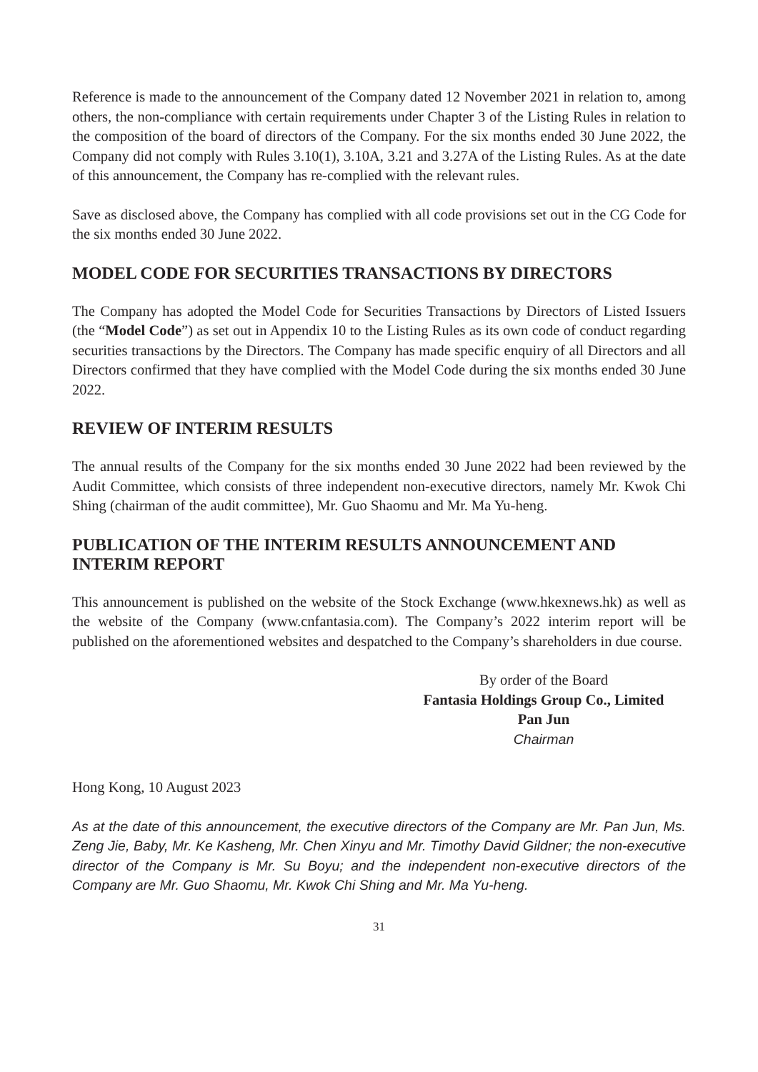Reference is made to the announcement of the Company dated 12 November 2021 in relation to, among others, the non-compliance with certain requirements under Chapter 3 of the Listing Rules in relation to the composition of the board of directors of the Company. For the six months ended 30 June 2022, the Company did not comply with Rules 3.10(1), 3.10A, 3.21 and 3.27A of the Listing Rules. As at the date of this announcement, the Company has re-complied with the relevant rules.
Save as disclosed above, the Company has complied with all code provisions set out in the CG Code for the six months ended 30 June 2022.
MODEL CODE FOR SECURITIES TRANSACTIONS BY DIRECTORS
The Company has adopted the Model Code for Securities Transactions by Directors of Listed Issuers (the “Model Code”) as set out in Appendix 10 to the Listing Rules as its own code of conduct regarding securities transactions by the Directors. The Company has made specific enquiry of all Directors and all Directors confirmed that they have complied with the Model Code during the six months ended 30 June 2022.
REVIEW OF INTERIM RESULTS
The annual results of the Company for the six months ended 30 June 2022 had been reviewed by the Audit Committee, which consists of three independent non-executive directors, namely Mr. Kwok Chi Shing (chairman of the audit committee), Mr. Guo Shaomu and Mr. Ma Yu-heng.
PUBLICATION OF THE INTERIM RESULTS ANNOUNCEMENT AND INTERIM REPORT
This announcement is published on the website of the Stock Exchange (www.hkexnews.hk) as well as the website of the Company (www.cnfantasia.com). The Company’s 2022 interim report will be published on the aforementioned websites and despatched to the Company’s shareholders in due course.
By order of the Board
Fantasia Holdings Group Co., Limited
Pan Jun
Chairman
Hong Kong, 10 August 2023
As at the date of this announcement, the executive directors of the Company are Mr. Pan Jun, Ms. Zeng Jie, Baby, Mr. Ke Kasheng, Mr. Chen Xinyu and Mr. Timothy David Gildner; the non-executive director of the Company is Mr. Su Boyu; and the independent non-executive directors of the Company are Mr. Guo Shaomu, Mr. Kwok Chi Shing and Mr. Ma Yu-heng.
31